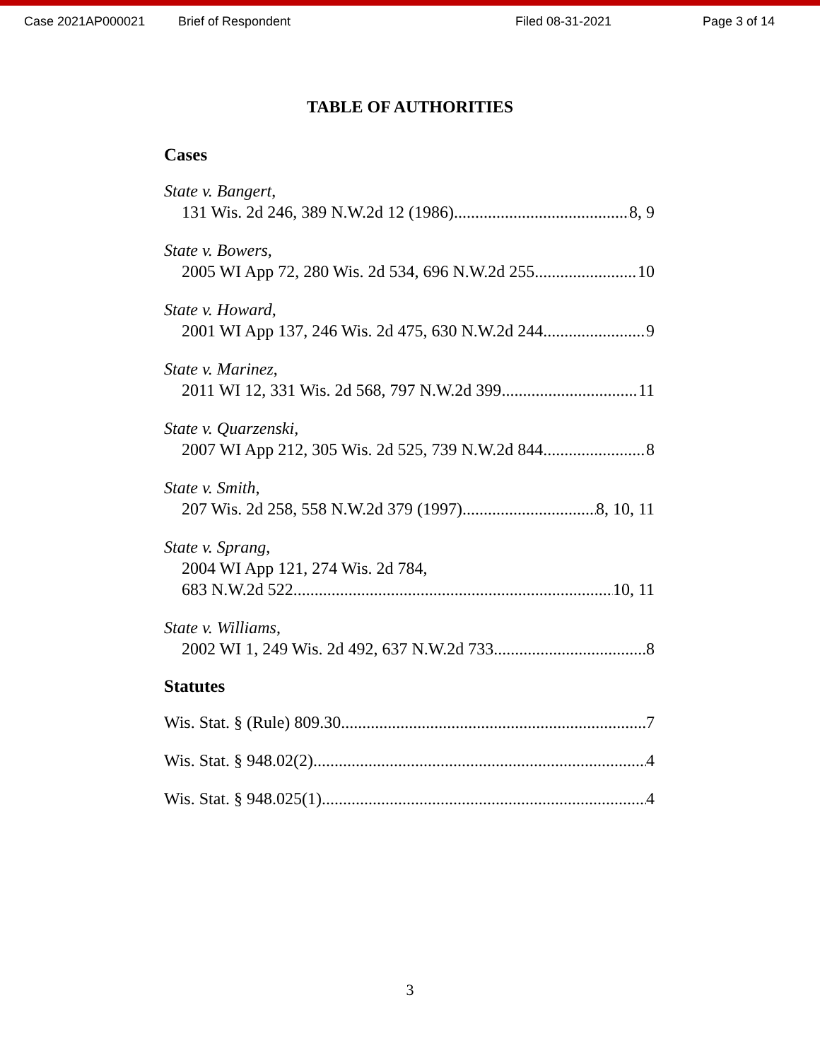Case 2021AP000021 Brief of Respondent Filed 08-31-2021 Page 3 of 14
TABLE OF AUTHORITIES
Cases
State v. Bangert,
131 Wis. 2d 246, 389 N.W.2d 12 (1986) 8, 9
State v. Bowers,
2005 WI App 72, 280 Wis. 2d 534, 696 N.W.2d 255 10
State v. Howard,
2001 WI App 137, 246 Wis. 2d 475, 630 N.W.2d 244 9
State v. Marinez,
2011 WI 12, 331 Wis. 2d 568, 797 N.W.2d 399 11
State v. Quarzenski,
2007 WI App 212, 305 Wis. 2d 525, 739 N.W.2d 844 8
State v. Smith,
207 Wis. 2d 258, 558 N.W.2d 379 (1997) 8, 10, 11
State v. Sprang,
2004 WI App 121, 274 Wis. 2d 784,
683 N.W.2d 522 10, 11
State v. Williams,
2002 WI 1, 249 Wis. 2d 492, 637 N.W.2d 733 8
Statutes
Wis. Stat. § (Rule) 809.30 7
Wis. Stat. § 948.02(2) 4
Wis. Stat. § 948.025(1) 4
3